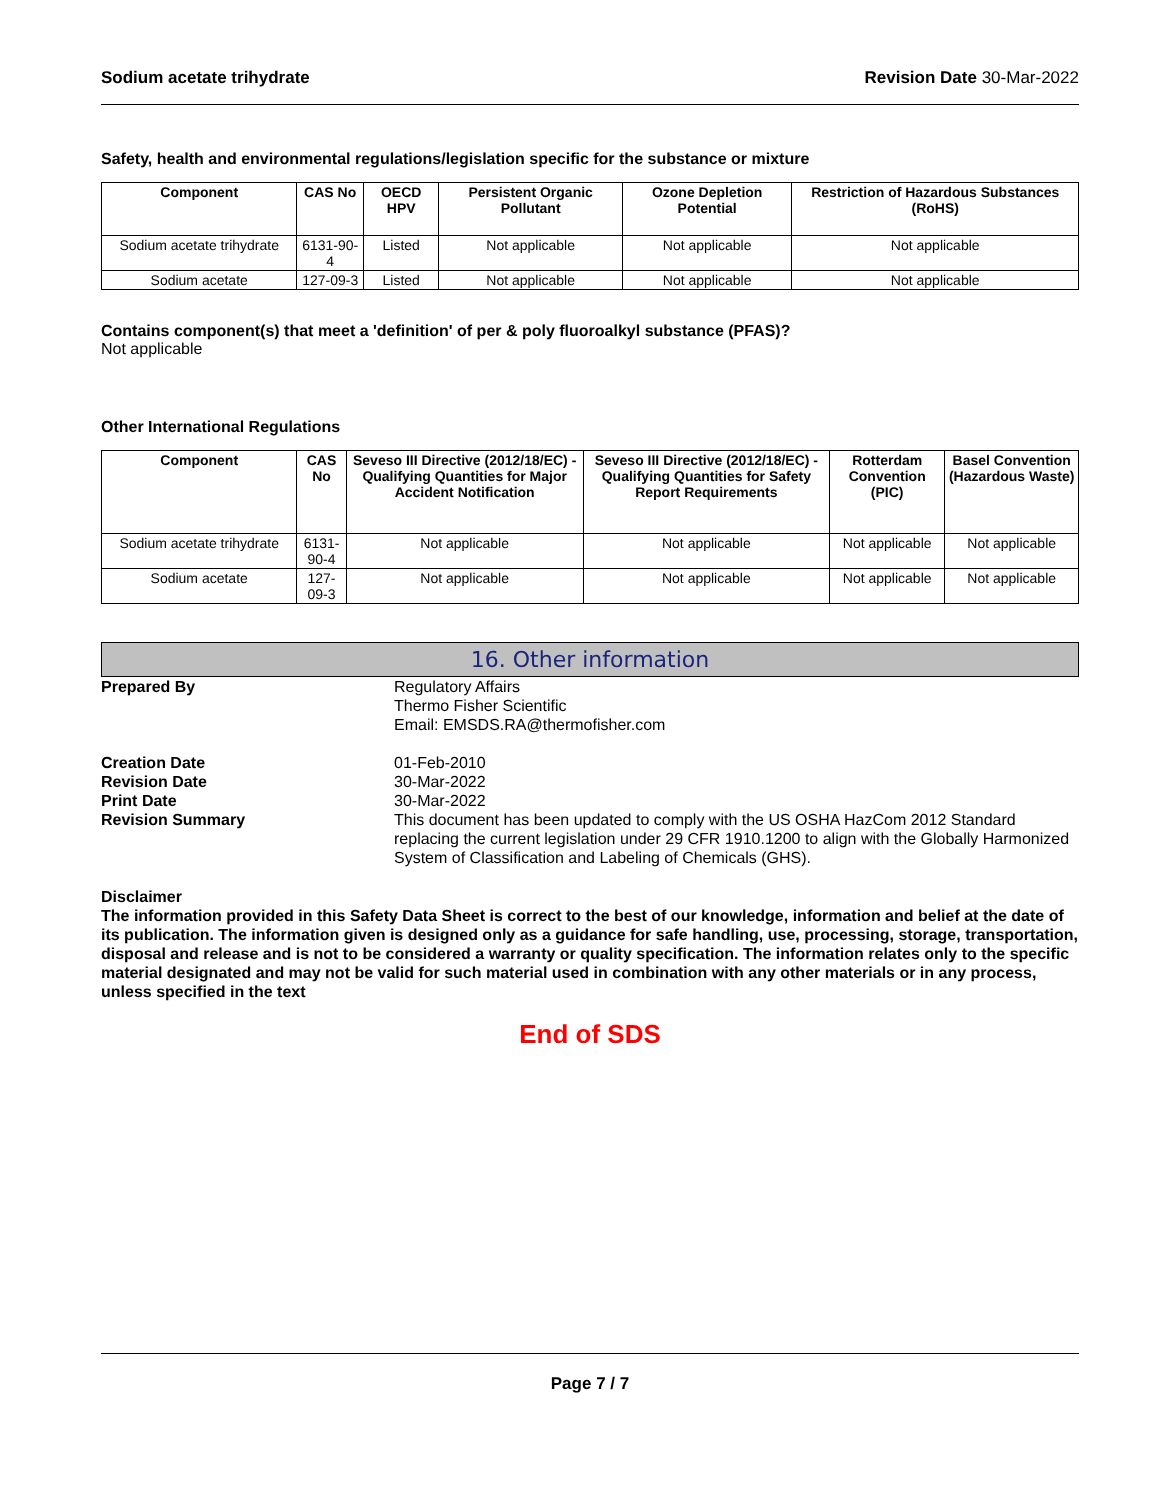Sodium acetate trihydrate Revision Date 30-Mar-2022
Safety, health and environmental regulations/legislation specific for the substance or mixture
| Component | CAS No | OECD HPV | Persistent Organic Pollutant | Ozone Depletion Potential | Restriction of Hazardous Substances (RoHS) |
| --- | --- | --- | --- | --- | --- |
| Sodium acetate trihydrate | 6131-90-4 | Listed | Not applicable | Not applicable | Not applicable |
| Sodium acetate | 127-09-3 | Listed | Not applicable | Not applicable | Not applicable |
Contains component(s) that meet a 'definition' of per & poly fluoroalkyl substance (PFAS)?
Not applicable
Other International Regulations
| Component | CAS No | Seveso III Directive (2012/18/EC) - Qualifying Quantities for Major Accident Notification | Seveso III Directive (2012/18/EC) - Qualifying Quantities for Safety Report Requirements | Rotterdam Convention (PIC) | Basel Convention (Hazardous Waste) |
| --- | --- | --- | --- | --- | --- |
| Sodium acetate trihydrate | 6131-90-4 | Not applicable | Not applicable | Not applicable | Not applicable |
| Sodium acetate | 127-09-3 | Not applicable | Not applicable | Not applicable | Not applicable |
16. Other information
Prepared By Regulatory Affairs
Thermo Fisher Scientific
Email: EMSDS.RA@thermofisher.com
Creation Date
Revision Date
Print Date
Revision Summary
01-Feb-2010
30-Mar-2022
30-Mar-2022
This document has been updated to comply with the US OSHA HazCom 2012 Standard replacing the current legislation under 29 CFR 1910.1200 to align with the Globally Harmonized System of Classification and Labeling of Chemicals (GHS).
Disclaimer
The information provided in this Safety Data Sheet is correct to the best of our knowledge, information and belief at the date of its publication. The information given is designed only as a guidance for safe handling, use, processing, storage, transportation, disposal and release and is not to be considered a warranty or quality specification. The information relates only to the specific material designated and may not be valid for such material used in combination with any other materials or in any process, unless specified in the text
End of SDS
Page 7 / 7